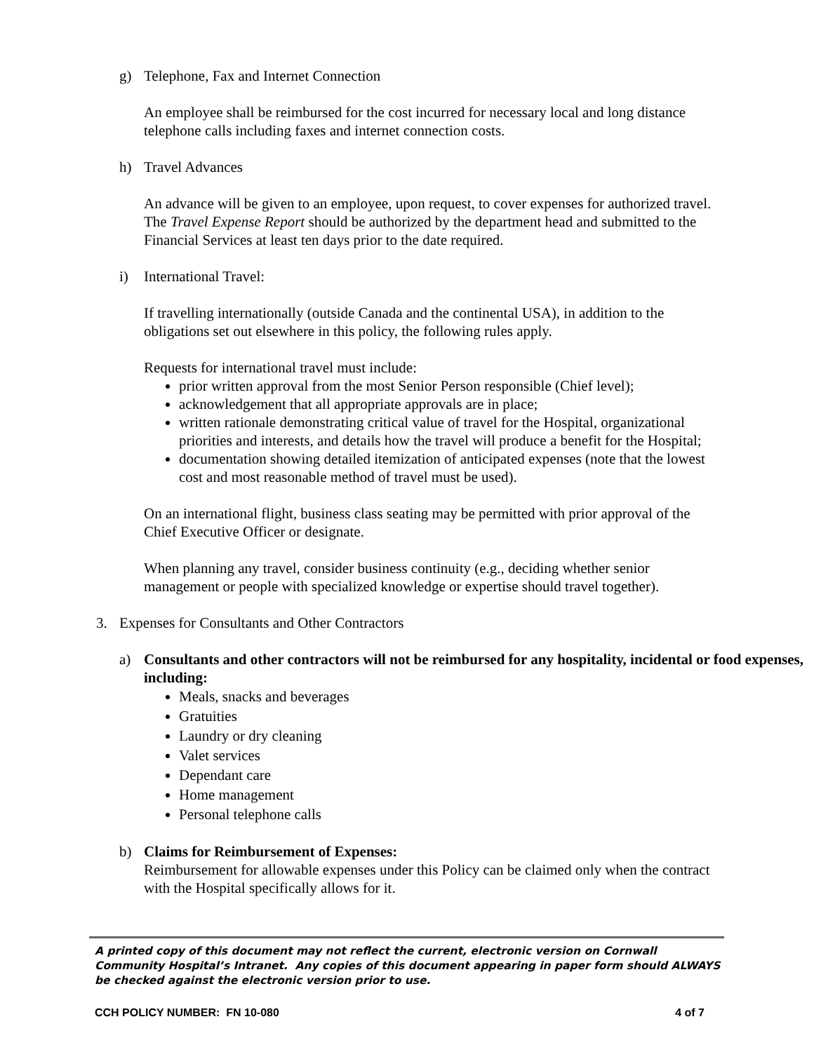g) Telephone, Fax and Internet Connection
An employee shall be reimbursed for the cost incurred for necessary local and long distance telephone calls including faxes and internet connection costs.
h) Travel Advances
An advance will be given to an employee, upon request, to cover expenses for authorized travel. The Travel Expense Report should be authorized by the department head and submitted to the Financial Services at least ten days prior to the date required.
i) International Travel:
If travelling internationally (outside Canada and the continental USA), in addition to the obligations set out elsewhere in this policy, the following rules apply.
Requests for international travel must include:
prior written approval from the most Senior Person responsible (Chief level);
acknowledgement that all appropriate approvals are in place;
written rationale demonstrating critical value of travel for the Hospital, organizational priorities and interests, and details how the travel will produce a benefit for the Hospital;
documentation showing detailed itemization of anticipated expenses (note that the lowest cost and most reasonable method of travel must be used).
On an international flight, business class seating may be permitted with prior approval of the Chief Executive Officer or designate.
When planning any travel, consider business continuity (e.g., deciding whether senior management or people with specialized knowledge or expertise should travel together).
3. Expenses for Consultants and Other Contractors
a) Consultants and other contractors will not be reimbursed for any hospitality, incidental or food expenses, including:
Meals, snacks and beverages
Gratuities
Laundry or dry cleaning
Valet services
Dependant care
Home management
Personal telephone calls
b) Claims for Reimbursement of Expenses:
Reimbursement for allowable expenses under this Policy can be claimed only when the contract with the Hospital specifically allows for it.
A printed copy of this document may not reflect the current, electronic version on Cornwall Community Hospital’s Intranet. Any copies of this document appearing in paper form should ALWAYS be checked against the electronic version prior to use.
CCH POLICY NUMBER: FN 10-080 4 of 7